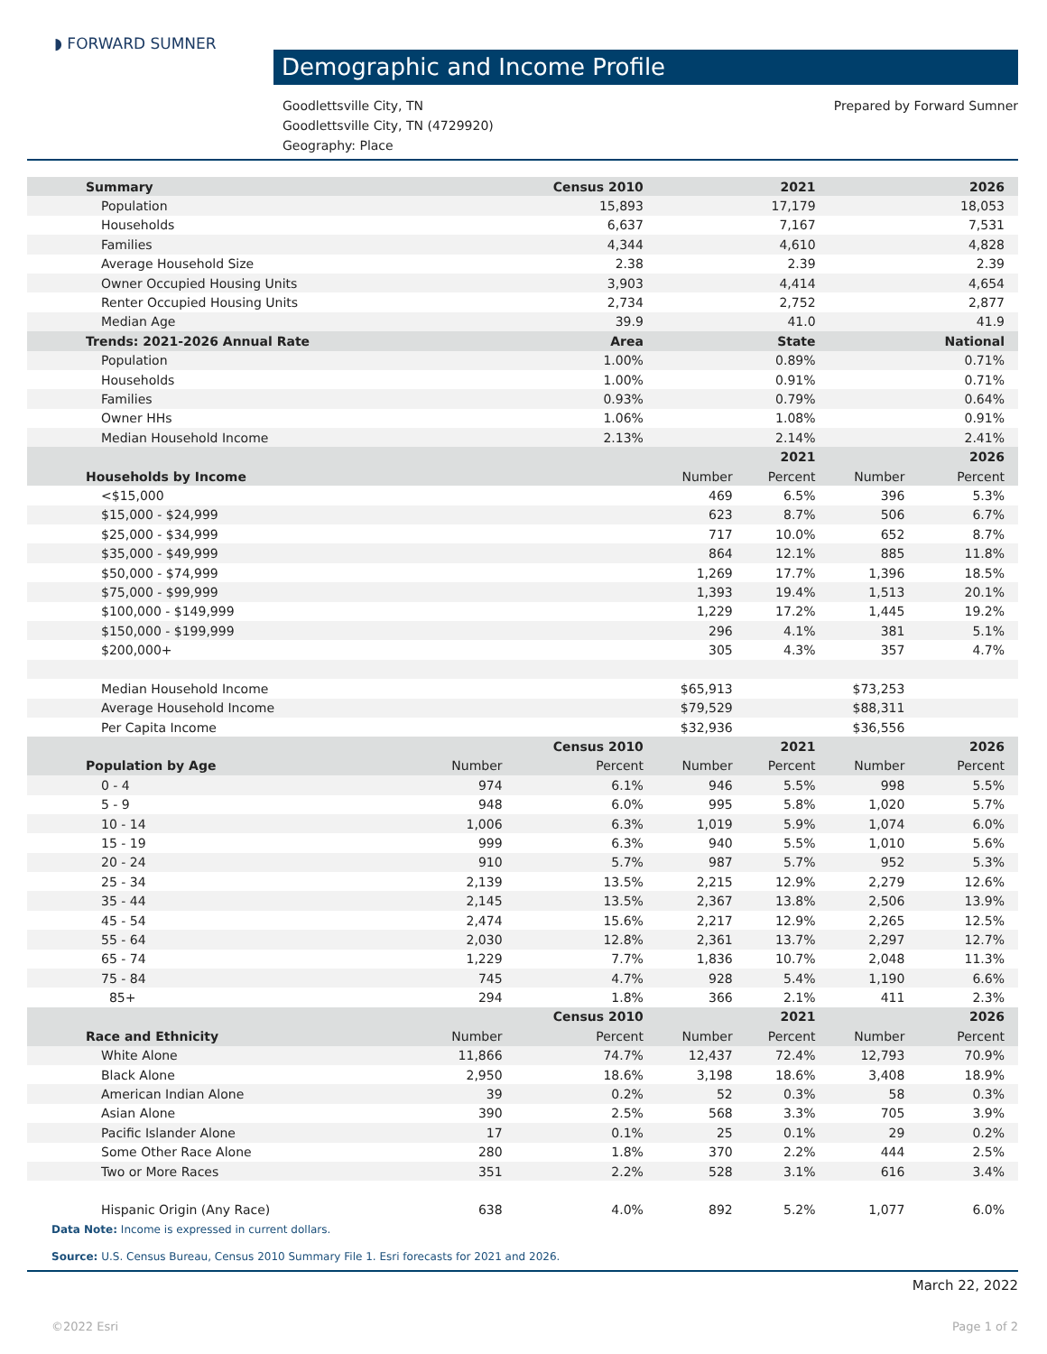◗ FORWARD SUMNER
Demographic and Income Profile
Prepared by Forward Sumner Goodlettsville City, TN
Goodlettsville City, TN (4729920)
Geography: Place
| Summary | | Census 2010 | | 2021 | | 2026 |
| --- | --- | --- | --- | --- | --- | --- |
| Population | | 15,893 | | 17,179 | | 18,053 |
| Households | | 6,637 | | 7,167 | | 7,531 |
| Families | | 4,344 | | 4,610 | | 4,828 |
| Average Household Size | | 2.38 | | 2.39 | | 2.39 |
| Owner Occupied Housing Units | | 3,903 | | 4,414 | | 4,654 |
| Renter Occupied Housing Units | | 2,734 | | 2,752 | | 2,877 |
| Median Age | | 39.9 | | 41.0 | | 41.9 |
| Trends: 2021-2026 Annual Rate | | Area | | State | | National |
| Population | | 1.00% | | 0.89% | | 0.71% |
| Households | | 1.00% | | 0.91% | | 0.71% |
| Families | | 0.93% | | 0.79% | | 0.64% |
| Owner HHs | | 1.06% | | 1.08% | | 0.91% |
| Median Household Income | | 2.13% | | 2.14% | | 2.41% |
| | | | | 2021 | | 2026 |
| Households by Income | | | Number | Percent | Number | Percent |
| <$15,000 | | | 469 | 6.5% | 396 | 5.3% |
| $15,000 - $24,999 | | | 623 | 8.7% | 506 | 6.7% |
| $25,000 - $34,999 | | | 717 | 10.0% | 652 | 8.7% |
| $35,000 - $49,999 | | | 864 | 12.1% | 885 | 11.8% |
| $50,000 - $74,999 | | | 1,269 | 17.7% | 1,396 | 18.5% |
| $75,000 - $99,999 | | | 1,393 | 19.4% | 1,513 | 20.1% |
| $100,000 - $149,999 | | | 1,229 | 17.2% | 1,445 | 19.2% |
| $150,000 - $199,999 | | | 296 | 4.1% | 381 | 5.1% |
| $200,000+ | | | 305 | 4.3% | 357 | 4.7% |
| Median Household Income | | | $65,913 | | $73,253 | |
| Average Household Income | | | $79,529 | | $88,311 | |
| Per Capita Income | | | $32,936 | | $36,556 | |
| | | Census 2010 | | 2021 | | 2026 |
| Population by Age | Number | Percent | Number | Percent | Number | Percent |
| 0 - 4 | 974 | 6.1% | 946 | 5.5% | 998 | 5.5% |
| 5 - 9 | 948 | 6.0% | 995 | 5.8% | 1,020 | 5.7% |
| 10 - 14 | 1,006 | 6.3% | 1,019 | 5.9% | 1,074 | 6.0% |
| 15 - 19 | 999 | 6.3% | 940 | 5.5% | 1,010 | 5.6% |
| 20 - 24 | 910 | 5.7% | 987 | 5.7% | 952 | 5.3% |
| 25 - 34 | 2,139 | 13.5% | 2,215 | 12.9% | 2,279 | 12.6% |
| 35 - 44 | 2,145 | 13.5% | 2,367 | 13.8% | 2,506 | 13.9% |
| 45 - 54 | 2,474 | 15.6% | 2,217 | 12.9% | 2,265 | 12.5% |
| 55 - 64 | 2,030 | 12.8% | 2,361 | 13.7% | 2,297 | 12.7% |
| 65 - 74 | 1,229 | 7.7% | 1,836 | 10.7% | 2,048 | 11.3% |
| 75 - 84 | 745 | 4.7% | 928 | 5.4% | 1,190 | 6.6% |
| 85+ | 294 | 1.8% | 366 | 2.1% | 411 | 2.3% |
| | | Census 2010 | | 2021 | | 2026 |
| Race and Ethnicity | Number | Percent | Number | Percent | Number | Percent |
| White Alone | 11,866 | 74.7% | 12,437 | 72.4% | 12,793 | 70.9% |
| Black Alone | 2,950 | 18.6% | 3,198 | 18.6% | 3,408 | 18.9% |
| American Indian Alone | 39 | 0.2% | 52 | 0.3% | 58 | 0.3% |
| Asian Alone | 390 | 2.5% | 568 | 3.3% | 705 | 3.9% |
| Pacific Islander Alone | 17 | 0.1% | 25 | 0.1% | 29 | 0.2% |
| Some Other Race Alone | 280 | 1.8% | 370 | 2.2% | 444 | 2.5% |
| Two or More Races | 351 | 2.2% | 528 | 3.1% | 616 | 3.4% |
| Hispanic Origin (Any Race) | 638 | 4.0% | 892 | 5.2% | 1,077 | 6.0% |
Data Note: Income is expressed in current dollars.
Source: U.S. Census Bureau, Census 2010 Summary File 1. Esri forecasts for 2021 and 2026.
March 22, 2022
©2022 Esri Page 1 of 2